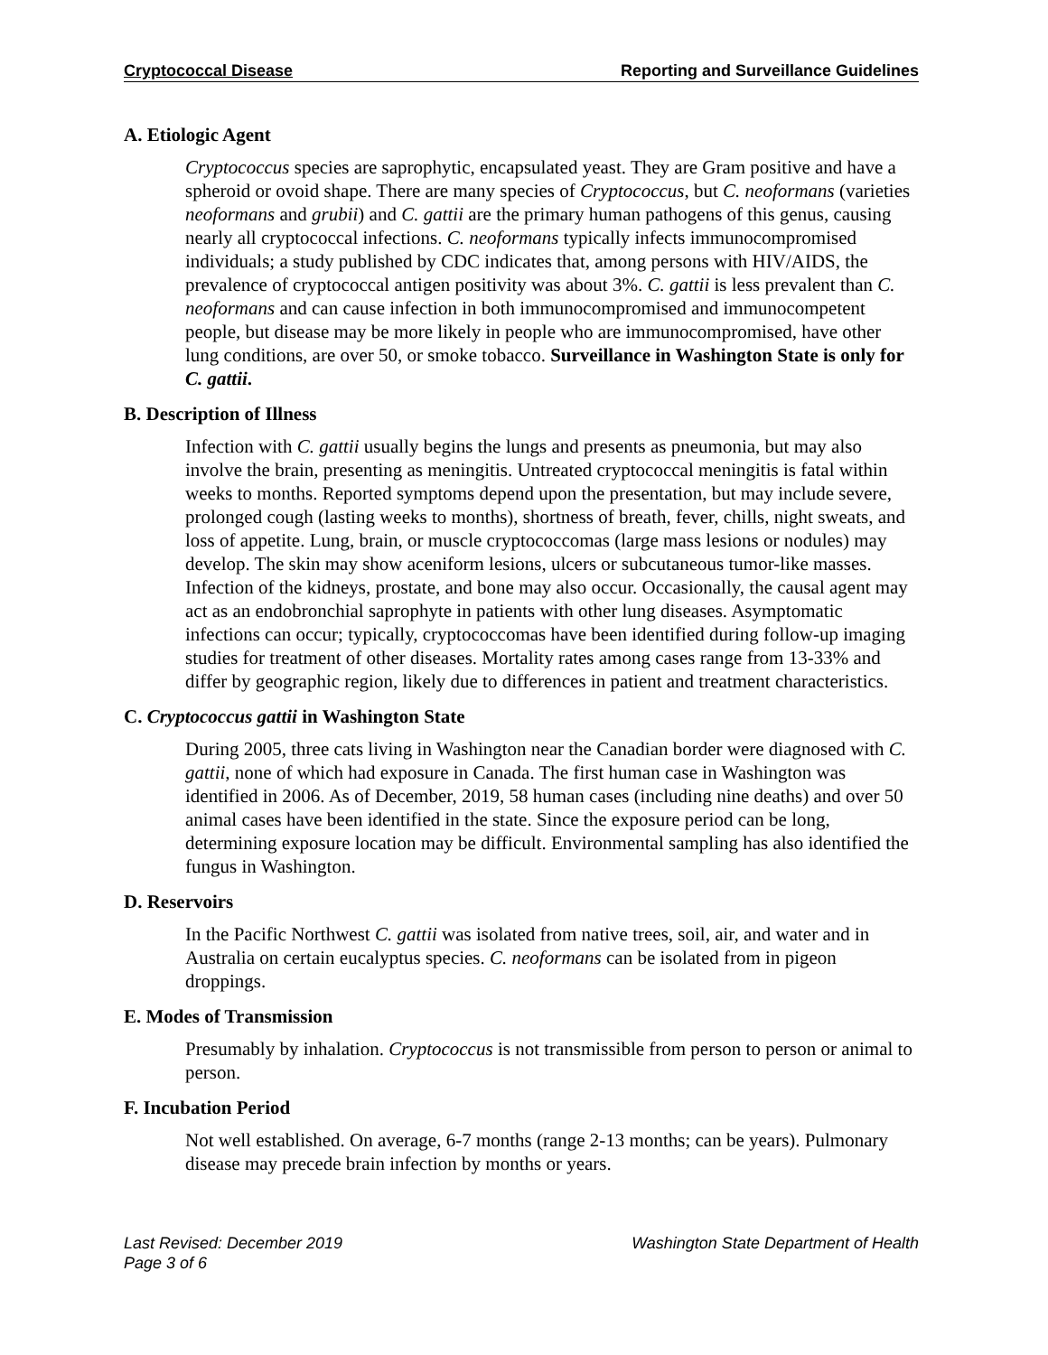Cryptococcal Disease Reporting and Surveillance Guidelines
A. Etiologic Agent
Cryptococcus species are saprophytic, encapsulated yeast. They are Gram positive and have a spheroid or ovoid shape. There are many species of Cryptococcus, but C. neoformans (varieties neoformans and grubii) and C. gattii are the primary human pathogens of this genus, causing nearly all cryptococcal infections. C. neoformans typically infects immunocompromised individuals; a study published by CDC indicates that, among persons with HIV/AIDS, the prevalence of cryptococcal antigen positivity was about 3%. C. gattii is less prevalent than C. neoformans and can cause infection in both immunocompromised and immunocompetent people, but disease may be more likely in people who are immunocompromised, have other lung conditions, are over 50, or smoke tobacco. Surveillance in Washington State is only for C. gattii.
B. Description of Illness
Infection with C. gattii usually begins the lungs and presents as pneumonia, but may also involve the brain, presenting as meningitis. Untreated cryptococcal meningitis is fatal within weeks to months. Reported symptoms depend upon the presentation, but may include severe, prolonged cough (lasting weeks to months), shortness of breath, fever, chills, night sweats, and loss of appetite. Lung, brain, or muscle cryptococcomas (large mass lesions or nodules) may develop. The skin may show aceniform lesions, ulcers or subcutaneous tumor-like masses. Infection of the kidneys, prostate, and bone may also occur. Occasionally, the causal agent may act as an endobronchial saprophyte in patients with other lung diseases. Asymptomatic infections can occur; typically, cryptococcomas have been identified during follow-up imaging studies for treatment of other diseases. Mortality rates among cases range from 13-33% and differ by geographic region, likely due to differences in patient and treatment characteristics.
C. Cryptococcus gattii in Washington State
During 2005, three cats living in Washington near the Canadian border were diagnosed with C. gattii, none of which had exposure in Canada. The first human case in Washington was identified in 2006. As of December, 2019, 58 human cases (including nine deaths) and over 50 animal cases have been identified in the state. Since the exposure period can be long, determining exposure location may be difficult. Environmental sampling has also identified the fungus in Washington.
D. Reservoirs
In the Pacific Northwest C. gattii was isolated from native trees, soil, air, and water and in Australia on certain eucalyptus species. C. neoformans can be isolated from in pigeon droppings.
E. Modes of Transmission
Presumably by inhalation. Cryptococcus is not transmissible from person to person or animal to person.
F. Incubation Period
Not well established. On average, 6-7 months (range 2-13 months; can be years). Pulmonary disease may precede brain infection by months or years.
Last Revised: December 2019
Page 3 of 6
Washington State Department of Health